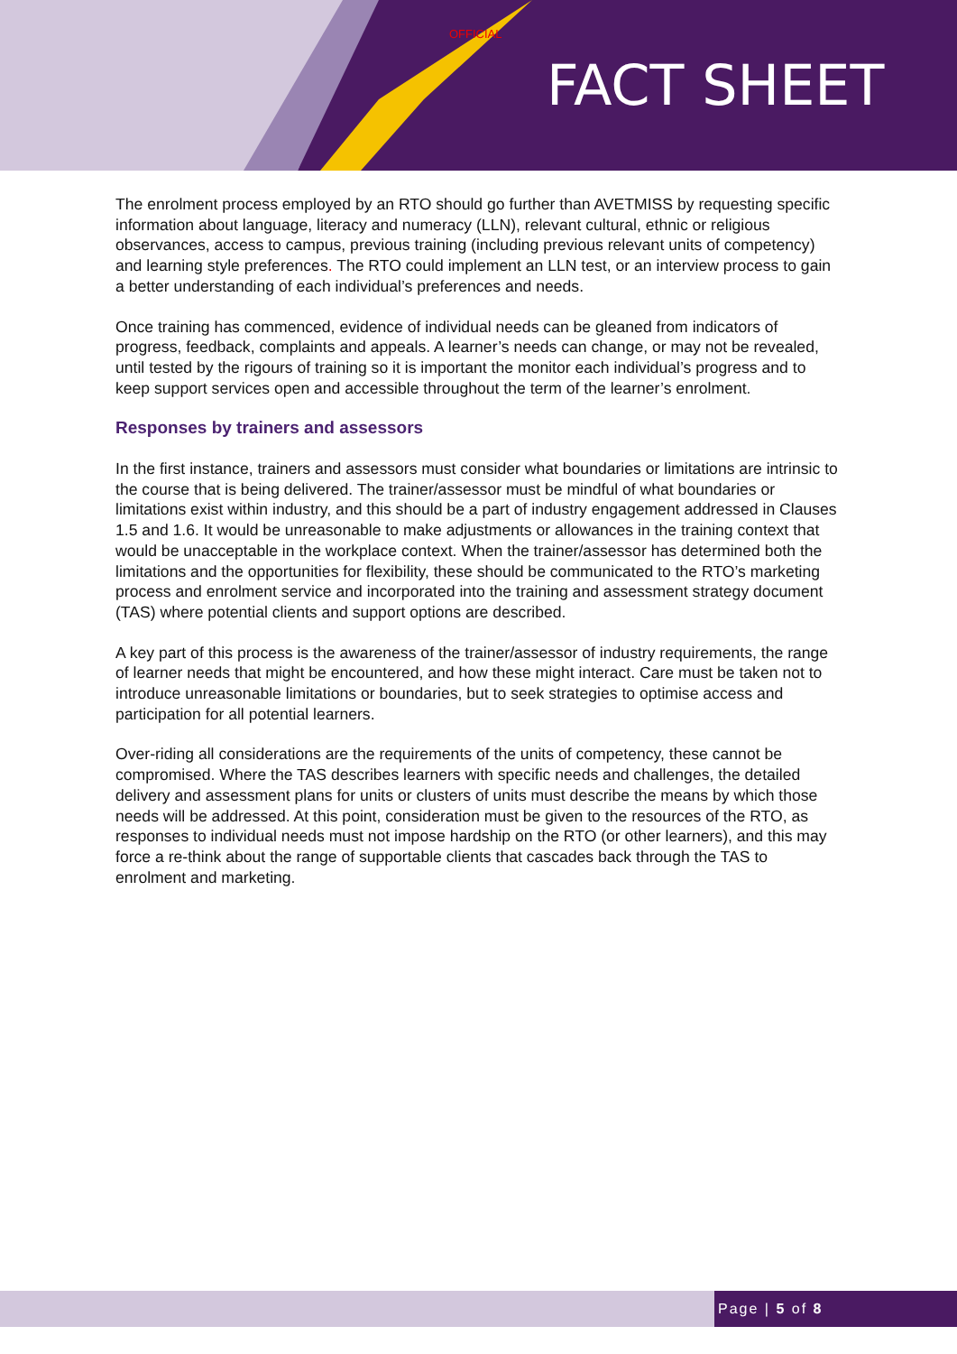OFFICIAL
FACT SHEET
The enrolment process employed by an RTO should go further than AVETMISS by requesting specific information about language, literacy and numeracy (LLN), relevant cultural, ethnic or religious observances, access to campus, previous training (including previous relevant units of competency) and learning style preferences. The RTO could implement an LLN test, or an interview process to gain a better understanding of each individual’s preferences and needs.
Once training has commenced, evidence of individual needs can be gleaned from indicators of progress, feedback, complaints and appeals. A learner’s needs can change, or may not be revealed, until tested by the rigours of training so it is important the monitor each individual’s progress and to keep support services open and accessible throughout the term of the learner’s enrolment.
Responses by trainers and assessors
In the first instance, trainers and assessors must consider what boundaries or limitations are intrinsic to the course that is being delivered. The trainer/assessor must be mindful of what boundaries or limitations exist within industry, and this should be a part of industry engagement addressed in Clauses 1.5 and 1.6. It would be unreasonable to make adjustments or allowances in the training context that would be unacceptable in the workplace context. When the trainer/assessor has determined both the limitations and the opportunities for flexibility, these should be communicated to the RTO’s marketing process and enrolment service and incorporated into the training and assessment strategy document (TAS) where potential clients and support options are described.
A key part of this process is the awareness of the trainer/assessor of industry requirements, the range of learner needs that might be encountered, and how these might interact. Care must be taken not to introduce unreasonable limitations or boundaries, but to seek strategies to optimise access and participation for all potential learners.
Over-riding all considerations are the requirements of the units of competency, these cannot be compromised. Where the TAS describes learners with specific needs and challenges, the detailed delivery and assessment plans for units or clusters of units must describe the means by which those needs will be addressed. At this point, consideration must be given to the resources of the RTO, as responses to individual needs must not impose hardship on the RTO (or other learners), and this may force a re-think about the range of supportable clients that cascades back through the TAS to enrolment and marketing.
Page | 5 of 8